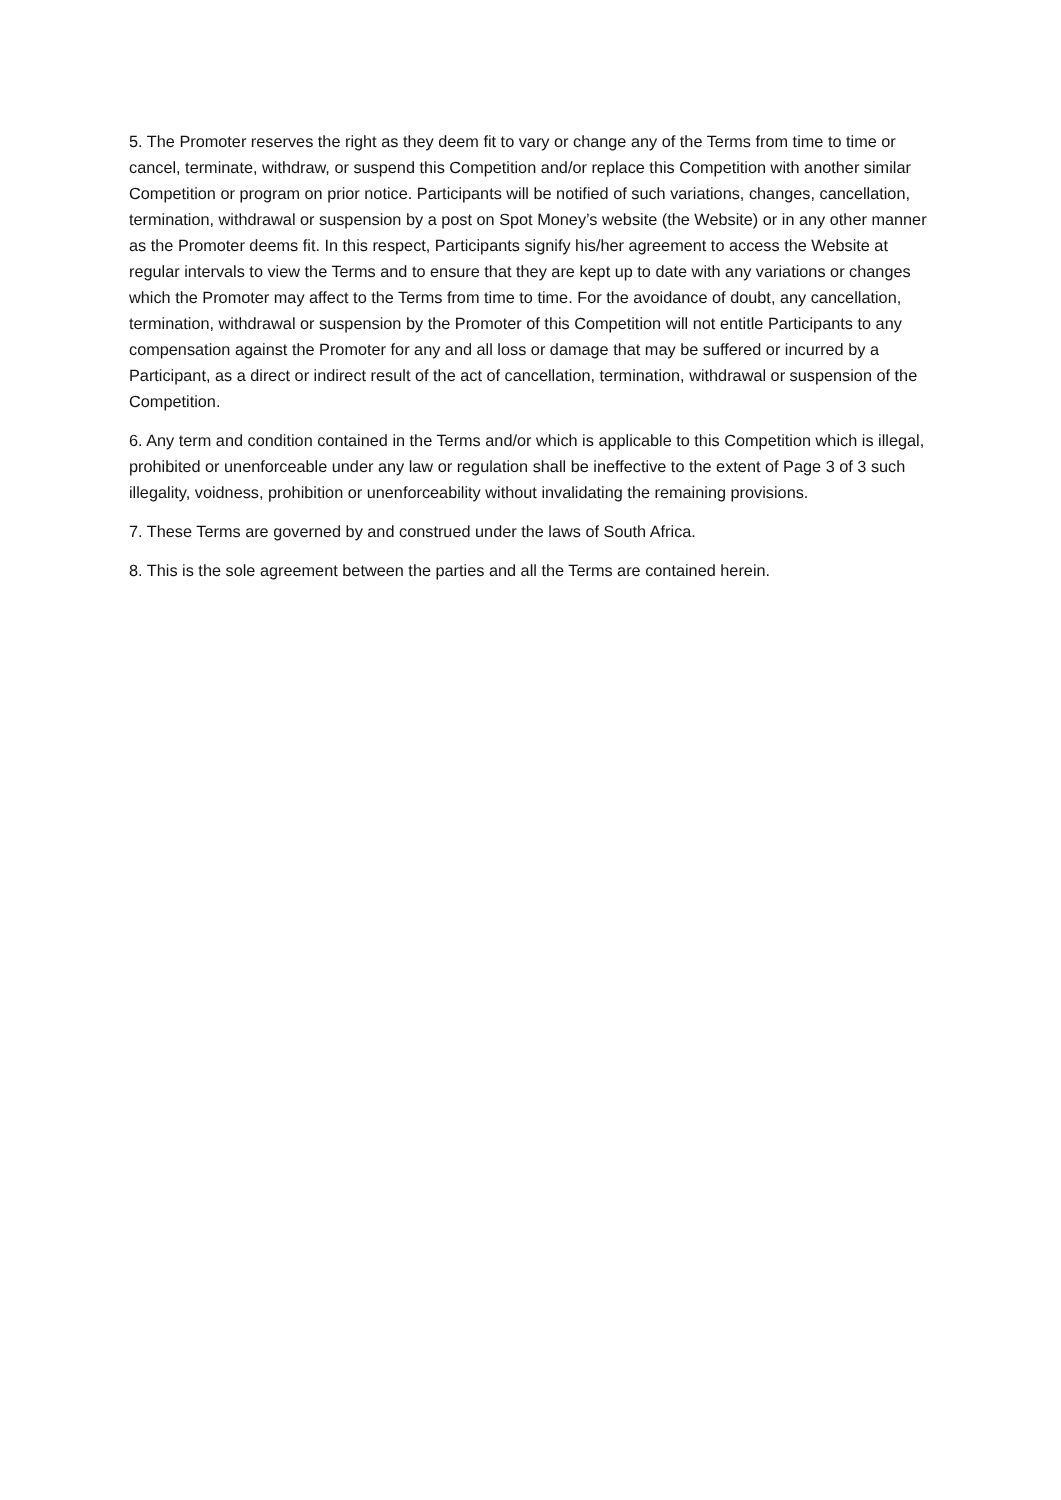5. The Promoter reserves the right as they deem fit to vary or change any of the Terms from time to time or cancel, terminate, withdraw, or suspend this Competition and/or replace this Competition with another similar Competition or program on prior notice. Participants will be notified of such variations, changes, cancellation, termination, withdrawal or suspension by a post on Spot Money’s website (the Website) or in any other manner as the Promoter deems fit. In this respect, Participants signify his/her agreement to access the Website at regular intervals to view the Terms and to ensure that they are kept up to date with any variations or changes which the Promoter may affect to the Terms from time to time. For the avoidance of doubt, any cancellation, termination, withdrawal or suspension by the Promoter of this Competition will not entitle Participants to any compensation against the Promoter for any and all loss or damage that may be suffered or incurred by a Participant, as a direct or indirect result of the act of cancellation, termination, withdrawal or suspension of the Competition.
6. Any term and condition contained in the Terms and/or which is applicable to this Competition which is illegal, prohibited or unenforceable under any law or regulation shall be ineffective to the extent of Page 3 of 3 such illegality, voidness, prohibition or unenforceability without invalidating the remaining provisions.
7. These Terms are governed by and construed under the laws of South Africa.
8. This is the sole agreement between the parties and all the Terms are contained herein.